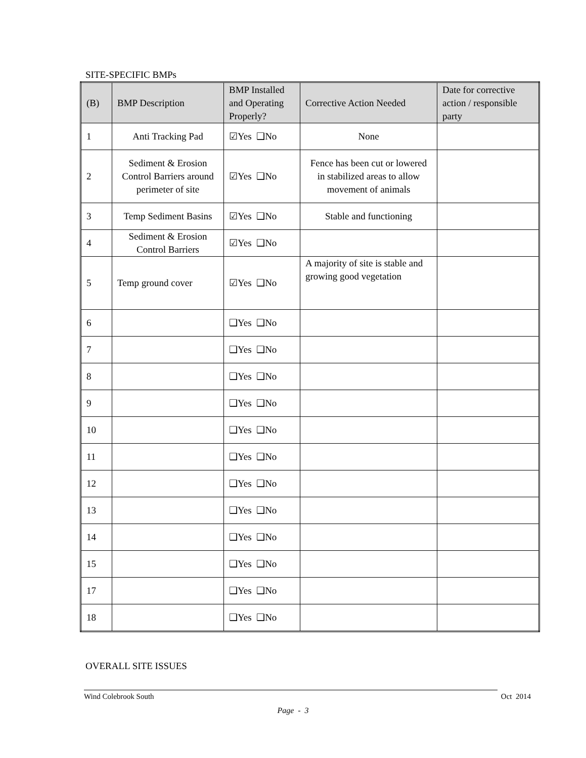SITE-SPECIFIC BMPs
| (B) | BMP Description | BMP Installed and Operating Properly? | Corrective Action Needed | Date for corrective action / responsible party |
| --- | --- | --- | --- | --- |
| 1 | Anti Tracking Pad | ☑Yes ❑No | None | |
| 2 | Sediment & Erosion Control Barriers around perimeter of site | ☑Yes ❑No | Fence has been cut or lowered in stabilized areas to allow movement of animals | |
| 3 | Temp Sediment Basins | ☑Yes ❑No | Stable and functioning | |
| 4 | Sediment & Erosion Control Barriers | ☑Yes ❑No | | |
| 5 | Temp ground cover | ☑Yes ❑No | A majority of site is stable and growing good vegetation | |
| 6 | | ❑Yes ❑No | | |
| 7 | | ❑Yes ❑No | | |
| 8 | | ❑Yes ❑No | | |
| 9 | | ❑Yes ❑No | | |
| 10 | | ❑Yes ❑No | | |
| 11 | | ❑Yes ❑No | | |
| 12 | | ❑Yes ❑No | | |
| 13 | | ❑Yes ❑No | | |
| 14 | | ❑Yes ❑No | | |
| 15 | | ❑Yes ❑No | | |
| 17 | | ❑Yes ❑No | | |
| 18 | | ❑Yes ❑No | | |
OVERALL SITE ISSUES
Wind Colebrook South Oct 2014
Page - 3